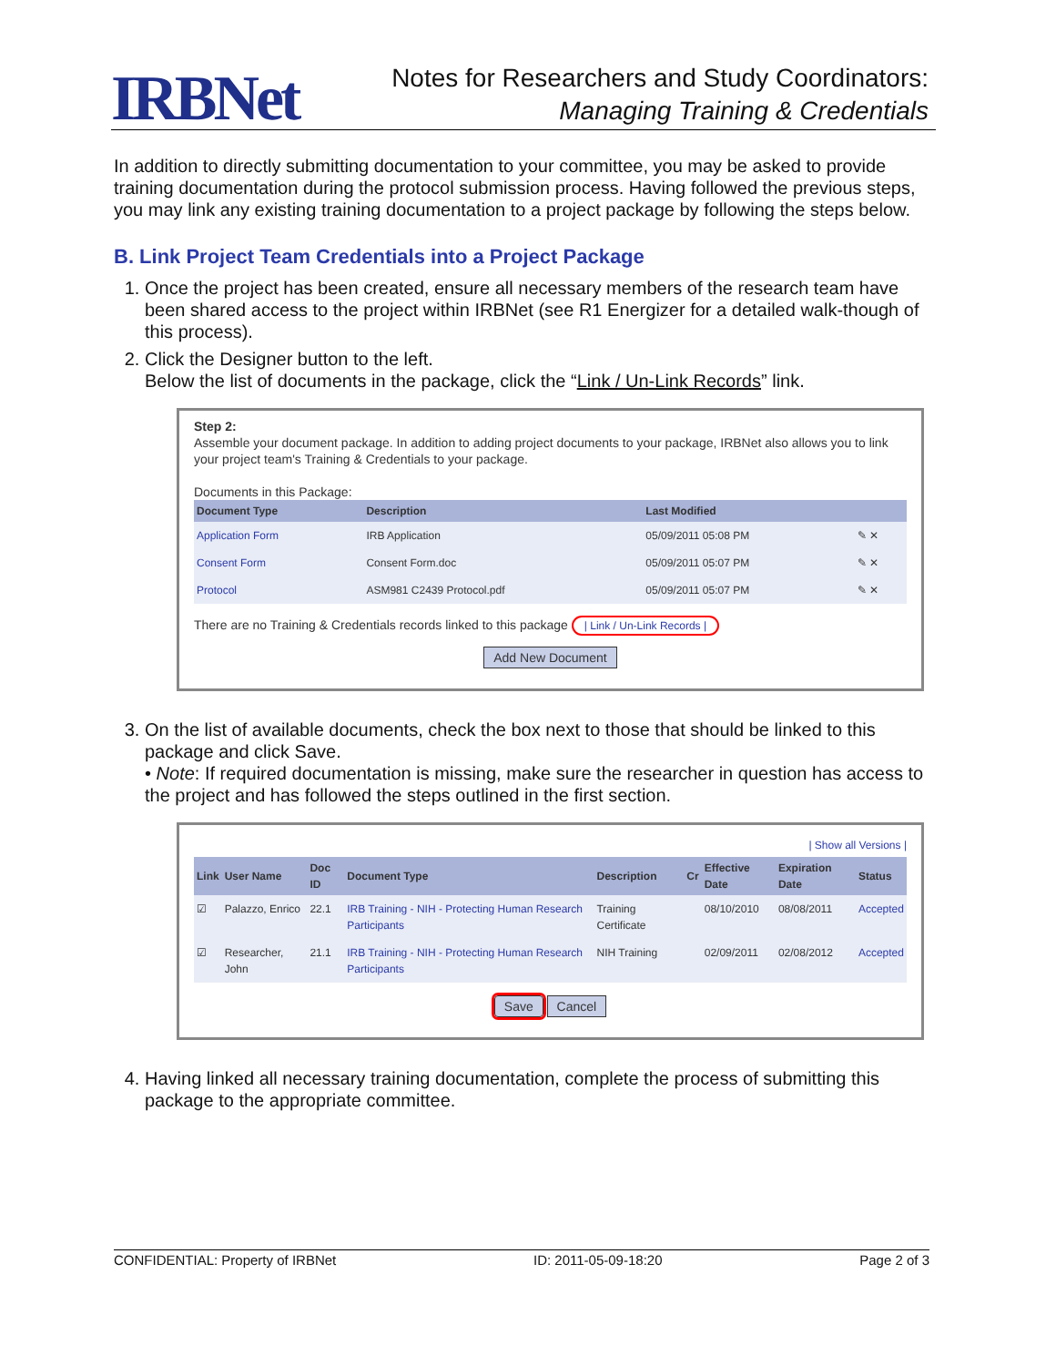IRBNet
Notes for Researchers and Study Coordinators:
Managing Training & Credentials
In addition to directly submitting documentation to your committee, you may be asked to provide training documentation during the protocol submission process. Having followed the previous steps, you may link any existing training documentation to a project package by following the steps below.
B. Link Project Team Credentials into a Project Package
1. Once the project has been created, ensure all necessary members of the research team have been shared access to the project within IRBNet (see R1 Energizer for a detailed walk-though of this process).
2. Click the Designer button to the left.
Below the list of documents in the package, click the “Link / Un-Link Records” link.
Step 2:
Assemble your document package. In addition to adding project documents to your package, IRBNet also allows you to link your project team's Training & Credentials to your package.
Documents in this Package:
| Document Type | Description | Last Modified | |
| --- | --- | --- | --- |
| Application Form | IRB Application | 05/09/2011 05:08 PM | ✎ ✕ |
| Consent Form | Consent Form.doc | 05/09/2011 05:07 PM | ✎ ✕ |
| Protocol | ASM981 C2439 Protocol.pdf | 05/09/2011 05:07 PM | ✎ ✕ |
There are no Training & Credentials records linked to this package | Link / Un-Link Records |
Add New Document
3. On the list of available documents, check the box next to those that should be linked to this package and click Save.
• Note: If required documentation is missing, make sure the researcher in question has access to the project and has followed the steps outlined in the first section.
| Show all Versions |
| Link | User Name | Doc ID | Document Type | Description | Cr | Effective Date | Expiration Date | Status |
| --- | --- | --- | --- | --- | --- | --- | --- | --- |
| ☑ | Palazzo, Enrico | 22.1 | IRB Training - NIH - Protecting Human Research Participants | Training Certificate | | 08/10/2010 | 08/08/2011 | Accepted |
| ☑ | Researcher, John | 21.1 | IRB Training - NIH - Protecting Human Research Participants | NIH Training | | 02/09/2011 | 02/08/2012 | Accepted |
Save Cancel
4. Having linked all necessary training documentation, complete the process of submitting this package to the appropriate committee.
CONFIDENTIAL: Property of IRBNet ID: 2011-05-09-18:20 Page 2 of 3